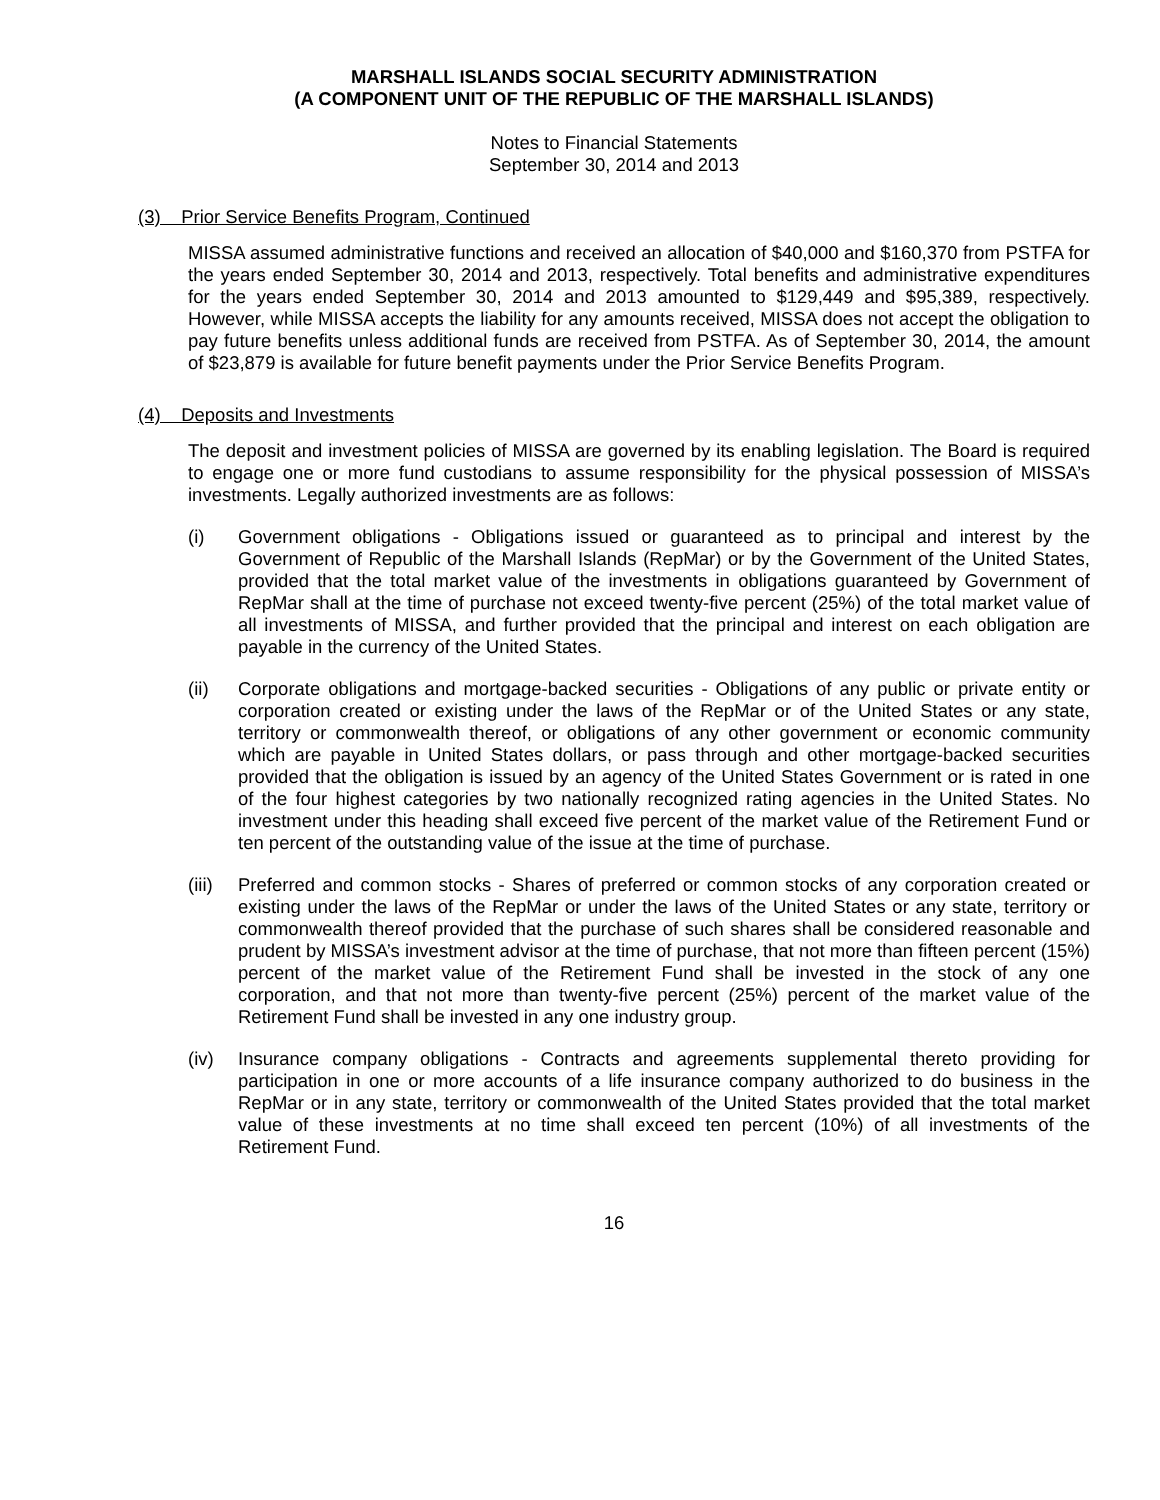MARSHALL ISLANDS SOCIAL SECURITY ADMINISTRATION
(A COMPONENT UNIT OF THE REPUBLIC OF THE MARSHALL ISLANDS)
Notes to Financial Statements
September 30, 2014 and 2013
(3) Prior Service Benefits Program, Continued
MISSA assumed administrative functions and received an allocation of $40,000 and $160,370 from PSTFA for the years ended September 30, 2014 and 2013, respectively. Total benefits and administrative expenditures for the years ended September 30, 2014 and 2013 amounted to $129,449 and $95,389, respectively. However, while MISSA accepts the liability for any amounts received, MISSA does not accept the obligation to pay future benefits unless additional funds are received from PSTFA. As of September 30, 2014, the amount of $23,879 is available for future benefit payments under the Prior Service Benefits Program.
(4) Deposits and Investments
The deposit and investment policies of MISSA are governed by its enabling legislation. The Board is required to engage one or more fund custodians to assume responsibility for the physical possession of MISSA’s investments. Legally authorized investments are as follows:
(i) Government obligations - Obligations issued or guaranteed as to principal and interest by the Government of Republic of the Marshall Islands (RepMar) or by the Government of the United States, provided that the total market value of the investments in obligations guaranteed by Government of RepMar shall at the time of purchase not exceed twenty-five percent (25%) of the total market value of all investments of MISSA, and further provided that the principal and interest on each obligation are payable in the currency of the United States.
(ii) Corporate obligations and mortgage-backed securities - Obligations of any public or private entity or corporation created or existing under the laws of the RepMar or of the United States or any state, territory or commonwealth thereof, or obligations of any other government or economic community which are payable in United States dollars, or pass through and other mortgage-backed securities provided that the obligation is issued by an agency of the United States Government or is rated in one of the four highest categories by two nationally recognized rating agencies in the United States. No investment under this heading shall exceed five percent of the market value of the Retirement Fund or ten percent of the outstanding value of the issue at the time of purchase.
(iii)
Preferred and common stocks - Shares of preferred or common stocks of any corporation created or existing under the laws of the RepMar or under the laws of the United States or any state, territory or commonwealth thereof provided that the purchase of such shares shall be considered reasonable and prudent by MISSA’s investment advisor at the time of purchase, that not more than fifteen percent (15%) percent of the market value of the Retirement Fund shall be invested in the stock of any one corporation, and that not more than twenty-five percent (25%) percent of the market value of the Retirement Fund shall be invested in any one industry group.
(iv) Insurance company obligations - Contracts and agreements supplemental thereto providing for participation in one or more accounts of a life insurance company authorized to do business in the RepMar or in any state, territory or commonwealth of the United States provided that the total market value of these investments at no time shall exceed ten percent (10%) of all investments of the Retirement Fund.
16